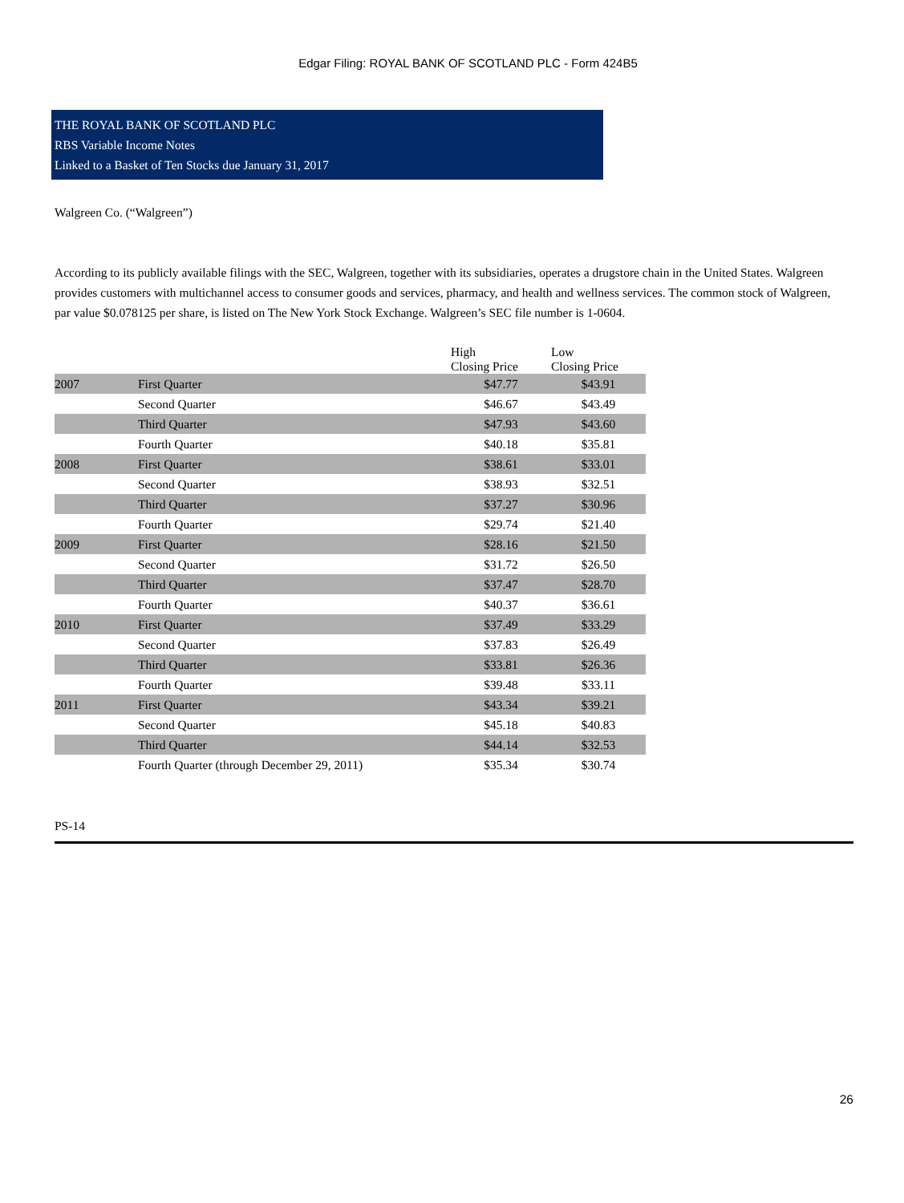Edgar Filing: ROYAL BANK OF SCOTLAND PLC - Form 424B5
THE ROYAL BANK OF SCOTLAND PLC
RBS Variable Income Notes
Linked to a Basket of Ten Stocks due January 31, 2017
Walgreen Co. (“Walgreen”)
According to its publicly available filings with the SEC, Walgreen, together with its subsidiaries, operates a drugstore chain in the United States. Walgreen provides customers with multichannel access to consumer goods and services, pharmacy, and health and wellness services. The common stock of Walgreen, par value $0.078125 per share, is listed on The New York Stock Exchange. Walgreen’s SEC file number is 1-0604.
| | | High Closing Price | Low Closing Price |
| --- | --- | --- | --- |
| 2007 | First Quarter | $47.77 | $43.91 |
| | Second Quarter | $46.67 | $43.49 |
| | Third Quarter | $47.93 | $43.60 |
| | Fourth Quarter | $40.18 | $35.81 |
| 2008 | First Quarter | $38.61 | $33.01 |
| | Second Quarter | $38.93 | $32.51 |
| | Third Quarter | $37.27 | $30.96 |
| | Fourth Quarter | $29.74 | $21.40 |
| 2009 | First Quarter | $28.16 | $21.50 |
| | Second Quarter | $31.72 | $26.50 |
| | Third Quarter | $37.47 | $28.70 |
| | Fourth Quarter | $40.37 | $36.61 |
| 2010 | First Quarter | $37.49 | $33.29 |
| | Second Quarter | $37.83 | $26.49 |
| | Third Quarter | $33.81 | $26.36 |
| | Fourth Quarter | $39.48 | $33.11 |
| 2011 | First Quarter | $43.34 | $39.21 |
| | Second Quarter | $45.18 | $40.83 |
| | Third Quarter | $44.14 | $32.53 |
| | Fourth Quarter (through December 29, 2011) | $35.34 | $30.74 |
PS-14
26